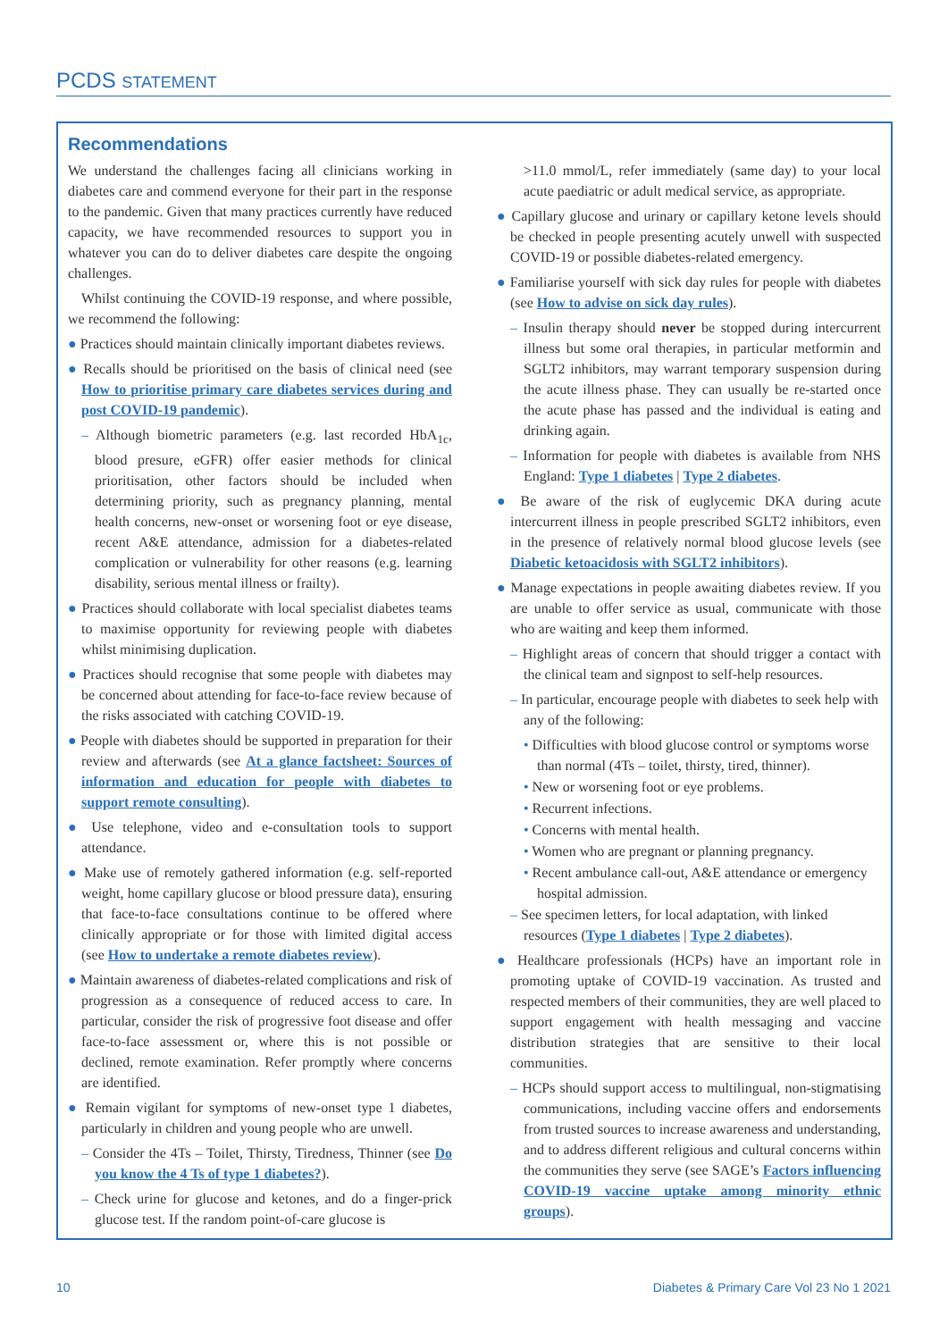PCDS STATEMENT
Recommendations
We understand the challenges facing all clinicians working in diabetes care and commend everyone for their part in the response to the pandemic. Given that many practices currently have reduced capacity, we have recommended resources to support you in whatever you can do to deliver diabetes care despite the ongoing challenges.
Whilst continuing the COVID-19 response, and where possible, we recommend the following:
● Practices should maintain clinically important diabetes reviews.
● Recalls should be prioritised on the basis of clinical need (see How to prioritise primary care diabetes services during and post COVID-19 pandemic).
– Although biometric parameters (e.g. last recorded HbA<sub>1c</sub>, blood presure, eGFR) offer easier methods for clinical prioritisation, other factors should be included when determining priority, such as pregnancy planning, mental health concerns, new-onset or worsening foot or eye disease, recent A&E attendance, admission for a diabetes-related complication or vulnerability for other reasons (e.g. learning disability, serious mental illness or frailty).
● Practices should collaborate with local specialist diabetes teams to maximise opportunity for reviewing people with diabetes whilst minimising duplication.
● Practices should recognise that some people with diabetes may be concerned about attending for face-to-face review because of the risks associated with catching COVID-19.
● People with diabetes should be supported in preparation for their review and afterwards (see At a glance factsheet: Sources of information and education for people with diabetes to support remote consulting).
● Use telephone, video and e-consultation tools to support attendance.
● Make use of remotely gathered information (e.g. self-reported weight, home capillary glucose or blood pressure data), ensuring that face-to-face consultations continue to be offered where clinically appropriate or for those with limited digital access (see How to undertake a remote diabetes review).
● Maintain awareness of diabetes-related complications and risk of progression as a consequence of reduced access to care. In particular, consider the risk of progressive foot disease and offer face-to-face assessment or, where this is not possible or declined, remote examination. Refer promptly where concerns are identified.
● Remain vigilant for symptoms of new-onset type 1 diabetes, particularly in children and young people who are unwell.
– Consider the 4Ts – Toilet, Thirsty, Tiredness, Thinner (see Do you know the 4 Ts of type 1 diabetes?).
– Check urine for glucose and ketones, and do a finger-prick glucose test. If the random point-of-care glucose is
>11.0 mmol/L, refer immediately (same day) to your local acute paediatric or adult medical service, as appropriate.
● Capillary glucose and urinary or capillary ketone levels should be checked in people presenting acutely unwell with suspected COVID-19 or possible diabetes-related emergency.
● Familiarise yourself with sick day rules for people with diabetes (see How to advise on sick day rules).
– Insulin therapy should never be stopped during intercurrent illness but some oral therapies, in particular metformin and SGLT2 inhibitors, may warrant temporary suspension during the acute illness phase. They can usually be re-started once the acute phase has passed and the individual is eating and drinking again.
– Information for people with diabetes is available from NHS England: Type 1 diabetes | Type 2 diabetes.
● Be aware of the risk of euglycemic DKA during acute intercurrent illness in people prescribed SGLT2 inhibitors, even in the presence of relatively normal blood glucose levels (see Diabetic ketoacidosis with SGLT2 inhibitors).
● Manage expectations in people awaiting diabetes review. If you are unable to offer service as usual, communicate with those who are waiting and keep them informed.
– Highlight areas of concern that should trigger a contact with the clinical team and signpost to self-help resources.
– In particular, encourage people with diabetes to seek help with any of the following:
• Difficulties with blood glucose control or symptoms worse than normal (4Ts – toilet, thirsty, tired, thinner).
• New or worsening foot or eye problems.
• Recurrent infections.
• Concerns with mental health.
• Women who are pregnant or planning pregnancy.
• Recent ambulance call-out, A&E attendance or emergency hospital admission.
– See specimen letters, for local adaptation, with linked resources (Type 1 diabetes | Type 2 diabetes).
● Healthcare professionals (HCPs) have an important role in promoting uptake of COVID-19 vaccination. As trusted and respected members of their communities, they are well placed to support engagement with health messaging and vaccine distribution strategies that are sensitive to their local communities.
– HCPs should support access to multilingual, non-stigmatising communications, including vaccine offers and endorsements from trusted sources to increase awareness and understanding, and to address different religious and cultural concerns within the communities they serve (see SAGE’s Factors influencing COVID-19 vaccine uptake among minority ethnic groups).
10 Diabetes & Primary Care Vol 23 No 1 2021